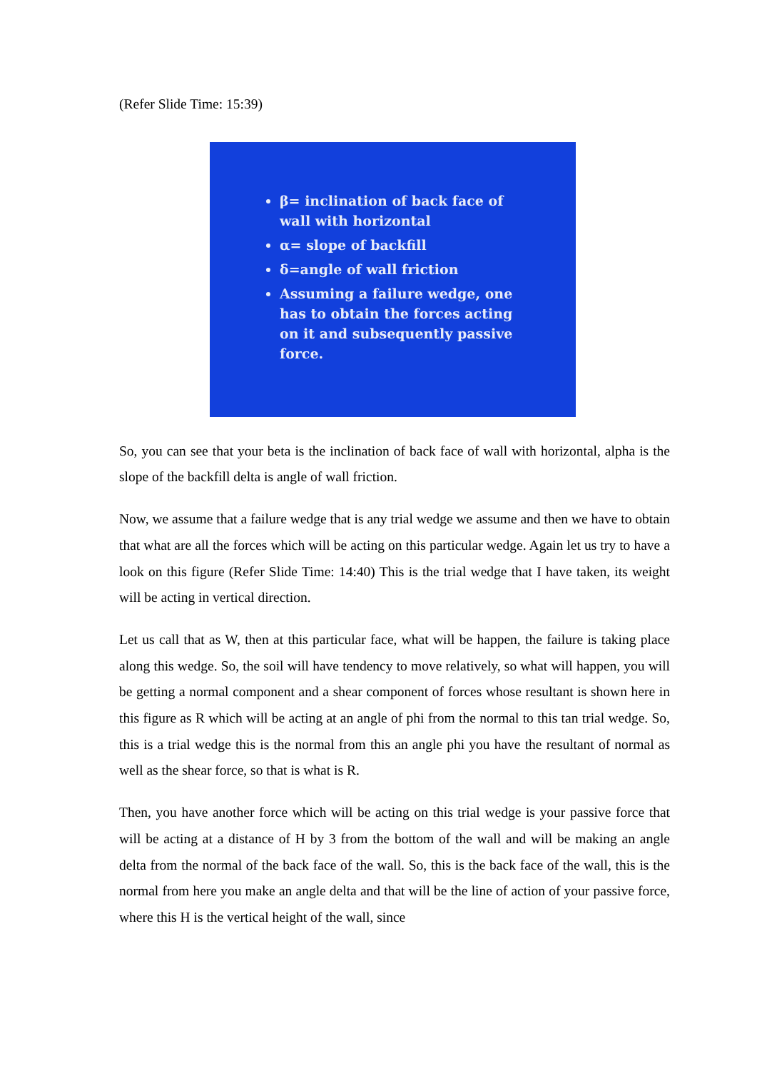(Refer Slide Time: 15:39)
β= inclination of back face of wall with horizontal
α= slope of backfill
δ=angle of wall friction
Assuming a failure wedge, one has to obtain the forces acting on it and subsequently passive force.
So, you can see that your beta is the inclination of back face of wall with horizontal, alpha is the slope of the backfill delta is angle of wall friction.
Now, we assume that a failure wedge that is any trial wedge we assume and then we have to obtain that what are all the forces which will be acting on this particular wedge. Again let us try to have a look on this figure (Refer Slide Time: 14:40) This is the trial wedge that I have taken, its weight will be acting in vertical direction.
Let us call that as W, then at this particular face, what will be happen, the failure is taking place along this wedge. So, the soil will have tendency to move relatively, so what will happen, you will be getting a normal component and a shear component of forces whose resultant is shown here in this figure as R which will be acting at an angle of phi from the normal to this tan trial wedge. So, this is a trial wedge this is the normal from this an angle phi you have the resultant of normal as well as the shear force, so that is what is R.
Then, you have another force which will be acting on this trial wedge is your passive force that will be acting at a distance of H by 3 from the bottom of the wall and will be making an angle delta from the normal of the back face of the wall. So, this is the back face of the wall, this is the normal from here you make an angle delta and that will be the line of action of your passive force, where this H is the vertical height of the wall, since